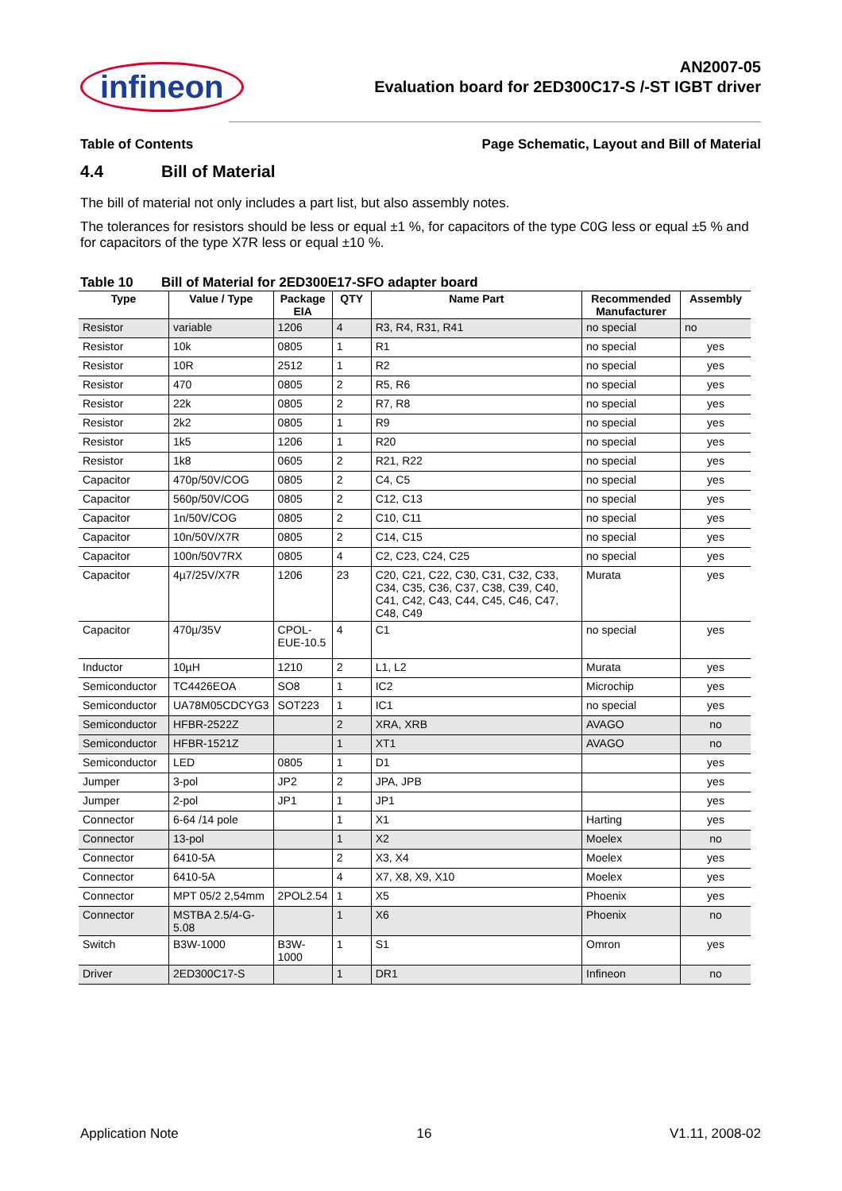infineon
AN2007-05
Evaluation board for 2ED300C17-S /-ST IGBT driver
Table of Contents Page Schematic, Layout and Bill of Material
4.4 Bill of Material
The bill of material not only includes a part list, but also assembly notes.
The tolerances for resistors should be less or equal ±1 %, for capacitors of the type C0G less or equal ±5 % and for capacitors of the type X7R less or equal ±10 %.
Table 10 Bill of Material for 2ED300E17-SFO adapter board
| Type | Value / Type | Package EIA | QTY | Name Part | Recommended Manufacturer | Assembly |
| --- | --- | --- | --- | --- | --- | --- |
| Resistor | variable | 1206 | 4 | R3, R4, R31, R41 | no special | no |
| Resistor | 10k | 0805 | 1 | R1 | no special | yes |
| Resistor | 10R | 2512 | 1 | R2 | no special | yes |
| Resistor | 470 | 0805 | 2 | R5, R6 | no special | yes |
| Resistor | 22k | 0805 | 2 | R7, R8 | no special | yes |
| Resistor | 2k2 | 0805 | 1 | R9 | no special | yes |
| Resistor | 1k5 | 1206 | 1 | R20 | no special | yes |
| Resistor | 1k8 | 0605 | 2 | R21, R22 | no special | yes |
| Capacitor | 470p/50V/COG | 0805 | 2 | C4, C5 | no special | yes |
| Capacitor | 560p/50V/COG | 0805 | 2 | C12, C13 | no special | yes |
| Capacitor | 1n/50V/COG | 0805 | 2 | C10, C11 | no special | yes |
| Capacitor | 10n/50V/X7R | 0805 | 2 | C14, C15 | no special | yes |
| Capacitor | 100n/50V7RX | 0805 | 4 | C2, C23, C24, C25 | no special | yes |
| Capacitor | 4µ7/25V/X7R | 1206 | 23 | C20, C21, C22, C30, C31, C32, C33, C34, C35, C36, C37, C38, C39, C40, C41, C42, C43, C44, C45, C46, C47, C48, C49 | Murata | yes |
| Capacitor | 470µ/35V | CPOL-EUE-10.5 | 4 | C1 | no special | yes |
| Inductor | 10µH | 1210 | 2 | L1, L2 | Murata | yes |
| Semiconductor | TC4426EOA | SO8 | 1 | IC2 | Microchip | yes |
| Semiconductor | UA78M05CDCYG3 | SOT223 | 1 | IC1 | no special | yes |
| Semiconductor | HFBR-2522Z | | 2 | XRA, XRB | AVAGO | no |
| Semiconductor | HFBR-1521Z | | 1 | XT1 | AVAGO | no |
| Semiconductor | LED | 0805 | 1 | D1 | | yes |
| Jumper | 3-pol | JP2 | 2 | JPA, JPB | | yes |
| Jumper | 2-pol | JP1 | 1 | JP1 | | yes |
| Connector | 6-64 /14 pole | | 1 | X1 | Harting | yes |
| Connector | 13-pol | | 1 | X2 | Moelex | no |
| Connector | 6410-5A | | 2 | X3, X4 | Moelex | yes |
| Connector | 6410-5A | | 4 | X7, X8, X9, X10 | Moelex | yes |
| Connector | MPT 05/2 2,54mm | 2POL2.54 | 1 | X5 | Phoenix | yes |
| Connector | MSTBA 2.5/4-G-5.08 | | 1 | X6 | Phoenix | no |
| Switch | B3W-1000 | B3W-1000 | 1 | S1 | Omron | yes |
| Driver | 2ED300C17-S | | 1 | DR1 | Infineon | no |
Application Note 16 V1.11, 2008-02